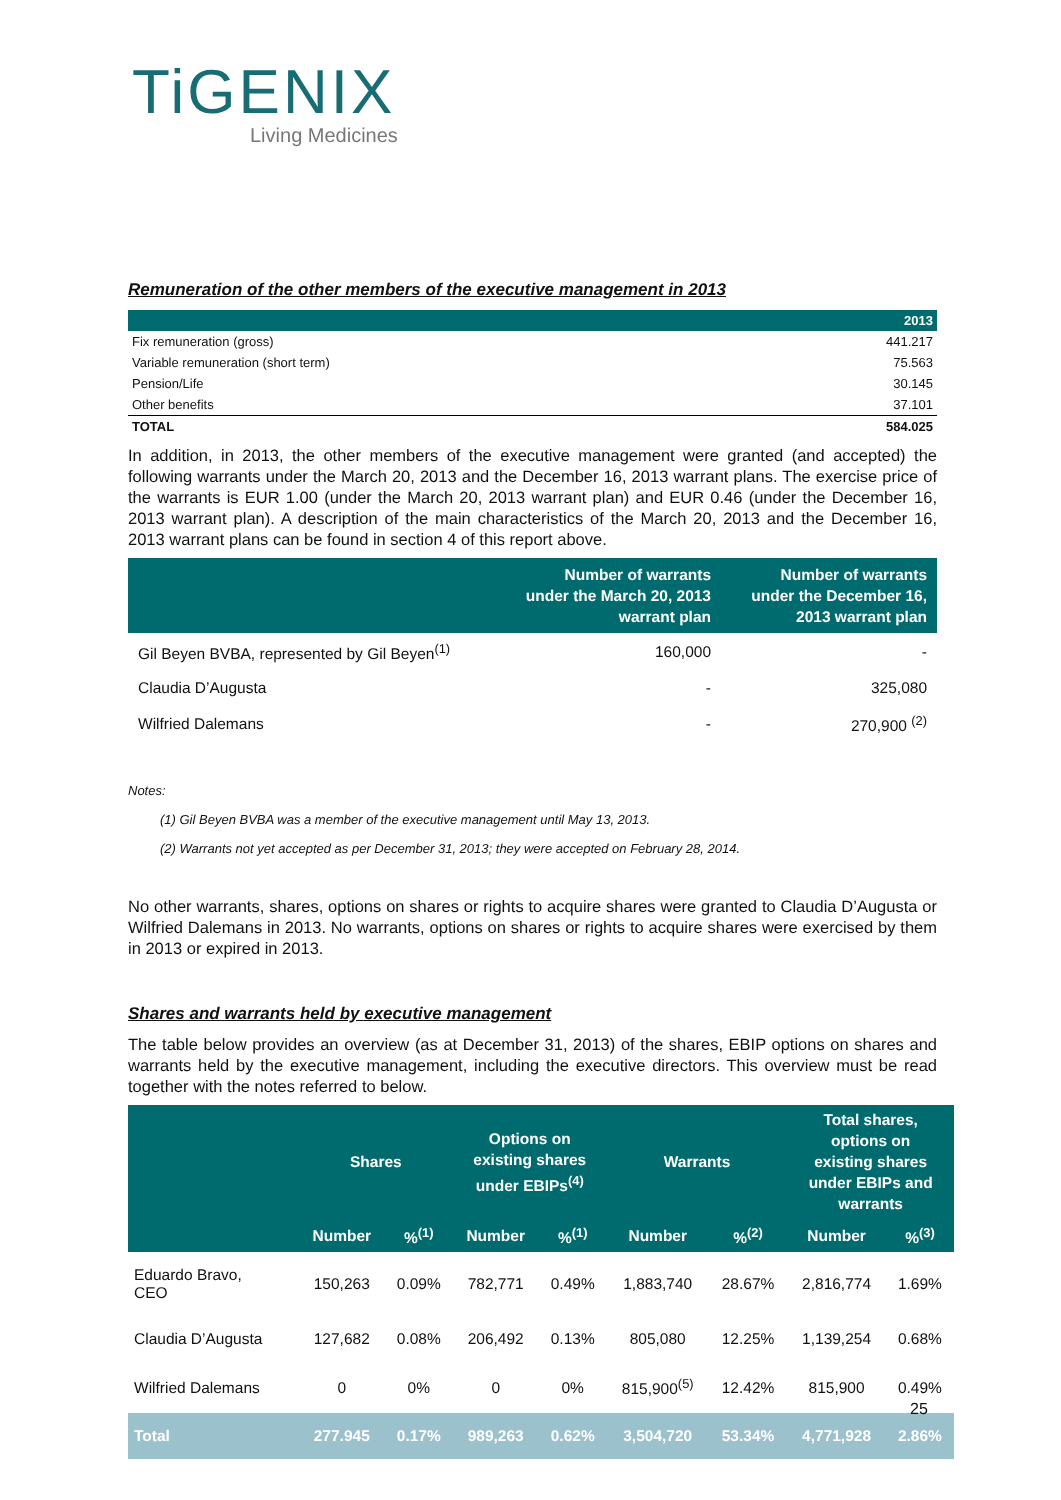TiGENIX
Living Medicines
Remuneration of the other members of the executive management in 2013
| | 2013 |
| --- | --- |
| Fix remuneration (gross) | 441.217 |
| Variable remuneration (short term) | 75.563 |
| Pension/Life | 30.145 |
| Other benefits | 37.101 |
| TOTAL | 584.025 |
In addition, in 2013, the other members of the executive management were granted (and accepted) the following warrants under the March 20, 2013 and the December 16, 2013 warrant plans. The exercise price of the warrants is EUR 1.00 (under the March 20, 2013 warrant plan) and EUR 0.46 (under the December 16, 2013 warrant plan). A description of the main characteristics of the March 20, 2013 and the December 16, 2013 warrant plans can be found in section 4 of this report above.
| | Number of warrants under the March 20, 2013 warrant plan | Number of warrants under the December 16, 2013 warrant plan |
| --- | --- | --- |
| Gil Beyen BVBA, represented by Gil Beyen<sup>(1)</sup> | 160,000 | - |
| Claudia D’Augusta | - | 325,080 |
| Wilfried Dalemans | - | 270,900 <sup>(2)</sup> |
Notes:
(1) Gil Beyen BVBA was a member of the executive management until May 13, 2013.
(2) Warrants not yet accepted as per December 31, 2013; they were accepted on February 28, 2014.
No other warrants, shares, options on shares or rights to acquire shares were granted to Claudia D’Augusta or Wilfried Dalemans in 2013. No warrants, options on shares or rights to acquire shares were exercised by them in 2013 or expired in 2013.
Shares and warrants held by executive management
The table below provides an overview (as at December 31, 2013) of the shares, EBIP options on shares and warrants held by the executive management, including the executive directors. This overview must be read together with the notes referred to below.
| | Shares | | Options on existing shares under EBIPs<sup>(4)</sup> | | Warrants | | Total shares, options on existing shares under EBIPs and warrants | |
| --- | --- | --- | --- | --- | --- | --- | --- | --- |
| | Number | %<sup>(1)</sup> | Number | %<sup>(1)</sup> | Number | %<sup>(2)</sup> | Number | %<sup>(3)</sup> |
| Eduardo Bravo, CEO | 150,263 | 0.09% | 782,771 | 0.49% | 1,883,740 | 28.67% | 2,816,774 | 1.69% |
| Claudia D’Augusta | 127,682 | 0.08% | 206,492 | 0.13% | 805,080 | 12.25% | 1,139,254 | 0.68% |
| Wilfried Dalemans | 0 | 0% | 0 | 0% | 815,900<sup>(5)</sup> | 12.42% | 815,900 | 0.49% |
| Total | 277.945 | 0.17% | 989,263 | 0.62% | 3,504,720 | 53.34% | 4,771,928 | 2.86% |
25